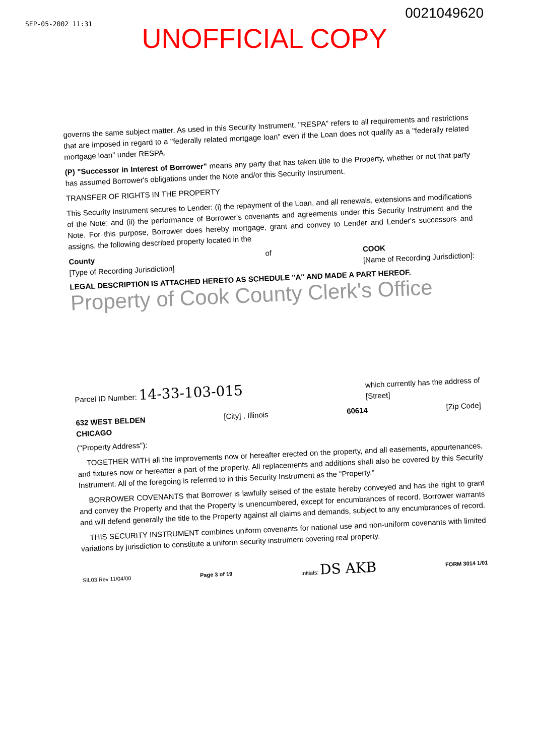SEP-05-2002 11:31
0021049620
UNOFFICIAL COPY
governs the same subject matter. As used in this Security Instrument, "RESPA" refers to all requirements and restrictions that are imposed in regard to a "federally related mortgage loan" even if the Loan does not qualify as a "federally related mortgage loan" under RESPA.
(P) "Successor in Interest of Borrower" means any party that has taken title to the Property, whether or not that party has assumed Borrower's obligations under the Note and/or this Security Instrument.
TRANSFER OF RIGHTS IN THE PROPERTY
This Security Instrument secures to Lender: (i) the repayment of the Loan, and all renewals, extensions and modifications of the Note; and (ii) the performance of Borrower's covenants and agreements under this Security Instrument and the Note. For this purpose, Borrower does hereby mortgage, grant and convey to Lender and Lender's successors and assigns, the following described property located in the
County
[Type of Recording Jurisdiction] of COOK
[Name of Recording Jurisdiction]:
LEGAL DESCRIPTION IS ATTACHED HERETO AS SCHEDULE "A" AND MADE A PART HEREOF.
Property of Cook County Clerk's Office
Parcel ID Number: 14-33-103-015 which currently has the address of
[Street]
632 WEST BELDEN
CHICAGO [City] , Illinois 60614 [Zip Code]
("Property Address"):
TOGETHER WITH all the improvements now or hereafter erected on the property, and all easements, appurtenances, and fixtures now or hereafter a part of the property. All replacements and additions shall also be covered by this Security Instrument. All of the foregoing is referred to in this Security Instrument as the "Property."
BORROWER COVENANTS that Borrower is lawfully seised of the estate hereby conveyed and has the right to grant and convey the Property and that the Property is unencumbered, except for encumbrances of record. Borrower warrants and will defend generally the title to the Property against all claims and demands, subject to any encumbrances of record.
THIS SECURITY INSTRUMENT combines uniform covenants for national use and non-uniform covenants with limited variations by jurisdiction to constitute a uniform security instrument covering real property.
SIL03 Rev 11/04/00 Page 3 of 19 Initials: DS AKB FORM 3014 1/01